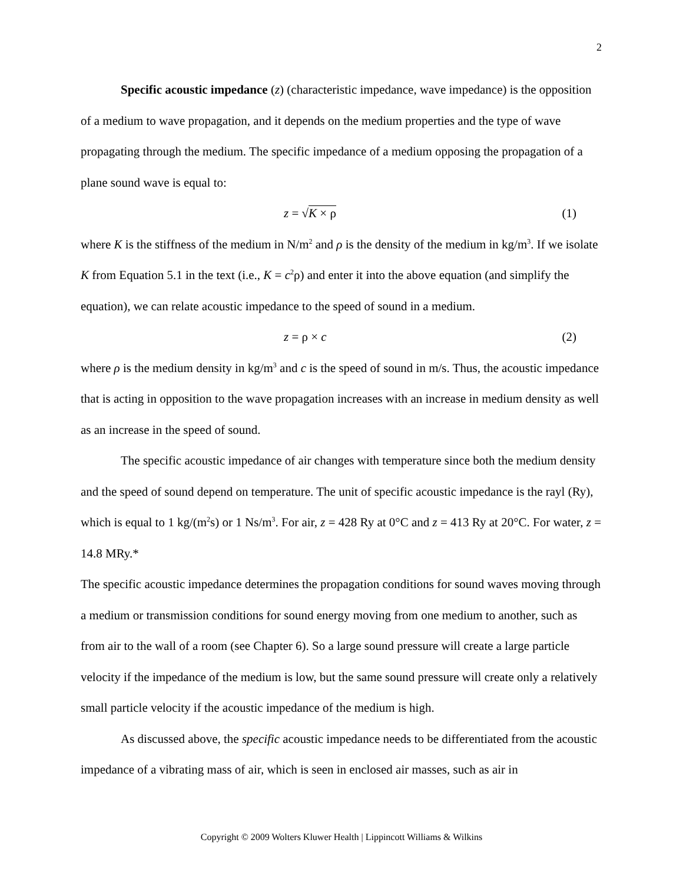2
Specific acoustic impedance (z) (characteristic impedance, wave impedance) is the opposition of a medium to wave propagation, and it depends on the medium properties and the type of wave propagating through the medium. The specific impedance of a medium opposing the propagation of a plane sound wave is equal to:
z = √K × ρ (1)
where K is the stiffness of the medium in N/m<sup>2</sup> and ρ is the density of the medium in kg/m<sup>3</sup>. If we isolate K from Equation 5.1 in the text (i.e., K = c<sup>2</sup>ρ) and enter it into the above equation (and simplify the equation), we can relate acoustic impedance to the speed of sound in a medium.
z = ρ × c (2)
where ρ is the medium density in kg/m<sup>3</sup> and c is the speed of sound in m/s. Thus, the acoustic impedance that is acting in opposition to the wave propagation increases with an increase in medium density as well as an increase in the speed of sound.
The specific acoustic impedance of air changes with temperature since both the medium density and the speed of sound depend on temperature. The unit of specific acoustic impedance is the rayl (Ry), which is equal to 1 kg/(m<sup>2</sup>s) or 1 Ns/m<sup>3</sup>. For air, z = 428 Ry at 0°C and z = 413 Ry at 20°C. For water, z = 14.8 MRy.*
The specific acoustic impedance determines the propagation conditions for sound waves moving through a medium or transmission conditions for sound energy moving from one medium to another, such as from air to the wall of a room (see Chapter 6). So a large sound pressure will create a large particle velocity if the impedance of the medium is low, but the same sound pressure will create only a relatively small particle velocity if the acoustic impedance of the medium is high.
As discussed above, the specific acoustic impedance needs to be differentiated from the acoustic impedance of a vibrating mass of air, which is seen in enclosed air masses, such as air in
Copyright © 2009 Wolters Kluwer Health | Lippincott Williams & Wilkins